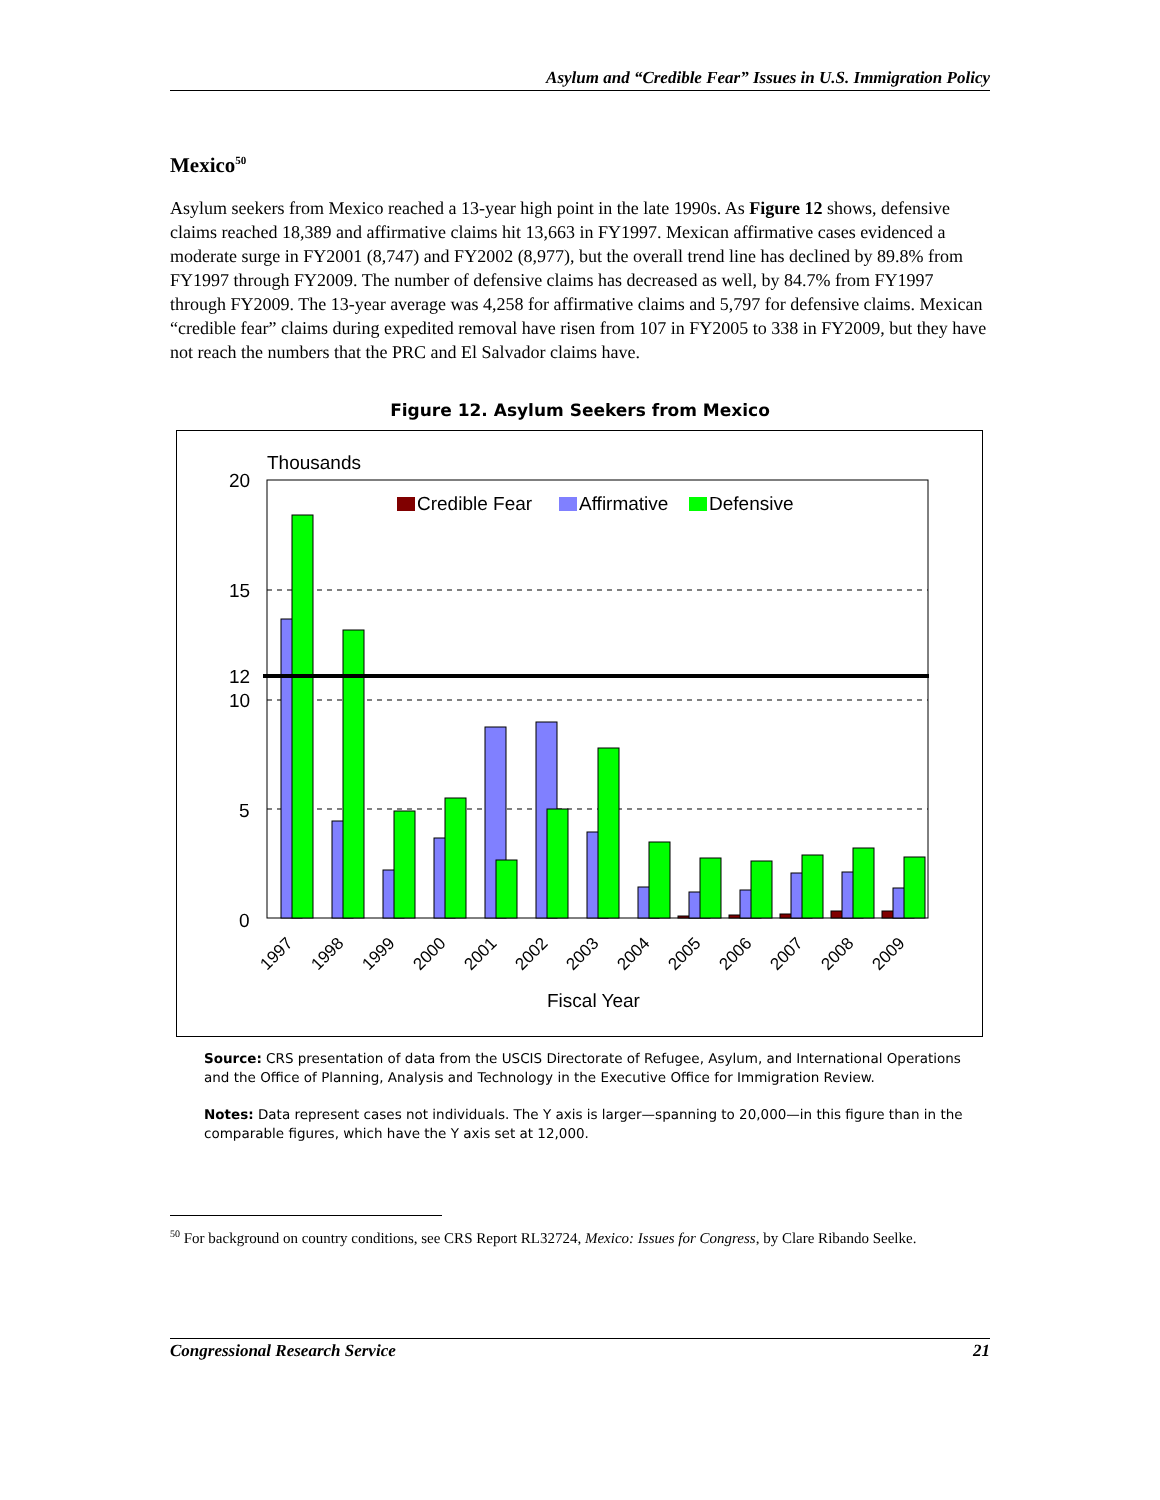Asylum and “Credible Fear” Issues in U.S. Immigration Policy
Mexico<sup>50</sup>
Asylum seekers from Mexico reached a 13-year high point in the late 1990s. As Figure 12 shows, defensive claims reached 18,389 and affirmative claims hit 13,663 in FY1997. Mexican affirmative cases evidenced a moderate surge in FY2001 (8,747) and FY2002 (8,977), but the overall trend line has declined by 89.8% from FY1997 through FY2009. The number of defensive claims has decreased as well, by 84.7% from FY1997 through FY2009. The 13-year average was 4,258 for affirmative claims and 5,797 for defensive claims. Mexican “credible fear” claims during expedited removal have risen from 107 in FY2005 to 338 in FY2009, but they have not reach the numbers that the PRC and El Salvador claims have.
Figure 12. Asylum Seekers from Mexico
Thousands
20
15
12
10
5
0
Credible Fear
Affirmative
Defensive
1997
1998
1999
2000
2001
2002
2003
2004
2005
2006
2007
2008
2009
Fiscal Year
Source: CRS presentation of data from the USCIS Directorate of Refugee, Asylum, and International Operations and the Office of Planning, Analysis and Technology in the Executive Office for Immigration Review.
Notes: Data represent cases not individuals. The Y axis is larger—spanning to 20,000—in this figure than in the comparable figures, which have the Y axis set at 12,000.
<sup>50</sup> For background on country conditions, see CRS Report RL32724, Mexico: Issues for Congress, by Clare Ribando Seelke.
Congressional Research Service 21